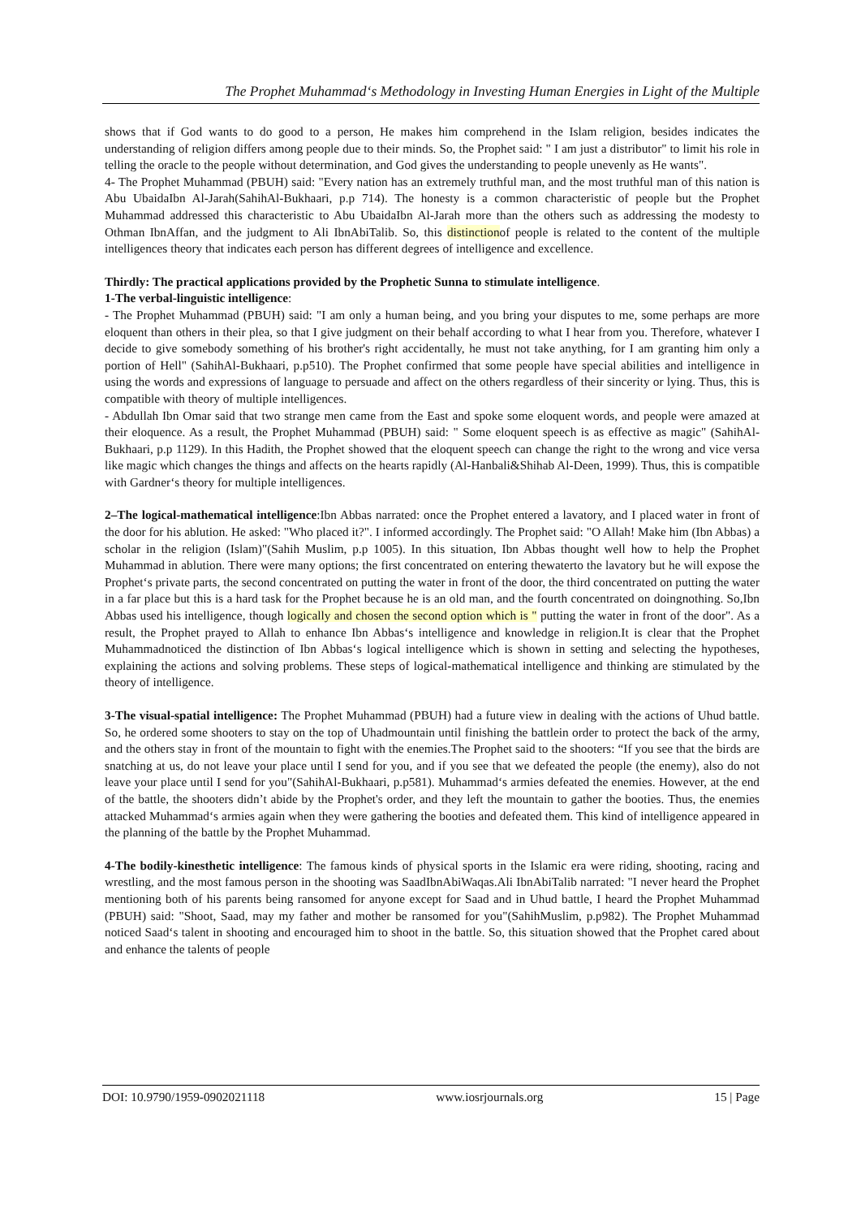The Prophet Muhammad‘s Methodology in Investing Human Energies in Light of the Multiple
shows that if God wants to do good to a person, He makes him comprehend in the Islam religion, besides indicates the understanding of religion differs among people due to their minds. So, the Prophet said: " I am just a distributor" to limit his role in telling the oracle to the people without determination, and God gives the understanding to people unevenly as He wants".
4- The Prophet Muhammad (PBUH) said: "Every nation has an extremely truthful man, and the most truthful man of this nation is Abu UbaidaIbn Al-Jarah(SahihAl-Bukhaari, p.p 714). The honesty is a common characteristic of people but the Prophet Muhammad addressed this characteristic to Abu UbaidaIbn Al-Jarah more than the others such as addressing the modesty to Othman IbnAffan, and the judgment to Ali IbnAbiTalib. So, this distinctionof people is related to the content of the multiple intelligences theory that indicates each person has different degrees of intelligence and excellence.
Thirdly: The practical applications provided by the Prophetic Sunna to stimulate intelligence.
1-The verbal-linguistic intelligence:
- The Prophet Muhammad (PBUH) said: "I am only a human being, and you bring your disputes to me, some perhaps are more eloquent than others in their plea, so that I give judgment on their behalf according to what I hear from you. Therefore, whatever I decide to give somebody something of his brother's right accidentally, he must not take anything, for I am granting him only a portion of Hell" (SahihAl-Bukhaari, p.p510). The Prophet confirmed that some people have special abilities and intelligence in using the words and expressions of language to persuade and affect on the others regardless of their sincerity or lying. Thus, this is compatible with theory of multiple intelligences.
- Abdullah Ibn Omar said that two strange men came from the East and spoke some eloquent words, and people were amazed at their eloquence. As a result, the Prophet Muhammad (PBUH) said: " Some eloquent speech is as effective as magic" (SahihAl-Bukhaari, p.p 1129). In this Hadith, the Prophet showed that the eloquent speech can change the right to the wrong and vice versa like magic which changes the things and affects on the hearts rapidly (Al-Hanbali&Shihab Al-Deen, 1999). Thus, this is compatible with Gardner‘s theory for multiple intelligences.
2–The logical-mathematical intelligence:Ibn Abbas narrated: once the Prophet entered a lavatory, and I placed water in front of the door for his ablution. He asked: "Who placed it?". I informed accordingly. The Prophet said: "O Allah! Make him (Ibn Abbas) a scholar in the religion (Islam)"(Sahih Muslim, p.p 1005). In this situation, Ibn Abbas thought well how to help the Prophet Muhammad in ablution. There were many options; the first concentrated on entering thewaterto the lavatory but he will expose the Prophet‘s private parts, the second concentrated on putting the water in front of the door, the third concentrated on putting the water in a far place but this is a hard task for the Prophet because he is an old man, and the fourth concentrated on doingnothing. So,Ibn Abbas used his intelligence, though logically and chosen the second option which is " putting the water in front of the door". As a result, the Prophet prayed to Allah to enhance Ibn Abbas‘s intelligence and knowledge in religion.It is clear that the Prophet Muhammadnoticed the distinction of Ibn Abbas‘s logical intelligence which is shown in setting and selecting the hypotheses, explaining the actions and solving problems. These steps of logical-mathematical intelligence and thinking are stimulated by the theory of intelligence.
3-The visual-spatial intelligence: The Prophet Muhammad (PBUH) had a future view in dealing with the actions of Uhud battle. So, he ordered some shooters to stay on the top of Uhadmountain until finishing the battlein order to protect the back of the army, and the others stay in front of the mountain to fight with the enemies.The Prophet said to the shooters: “If you see that the birds are snatching at us, do not leave your place until I send for you, and if you see that we defeated the people (the enemy), also do not leave your place until I send for you"(SahihAl-Bukhaari, p.p581). Muhammad‘s armies defeated the enemies. However, at the end of the battle, the shooters didn’t abide by the Prophet's order, and they left the mountain to gather the booties. Thus, the enemies attacked Muhammad‘s armies again when they were gathering the booties and defeated them. This kind of intelligence appeared in the planning of the battle by the Prophet Muhammad.
4-The bodily-kinesthetic intelligence: The famous kinds of physical sports in the Islamic era were riding, shooting, racing and wrestling, and the most famous person in the shooting was SaadIbnAbiWaqas.Ali IbnAbiTalib narrated: "I never heard the Prophet mentioning both of his parents being ransomed for anyone except for Saad and in Uhud battle, I heard the Prophet Muhammad (PBUH) said: "Shoot, Saad, may my father and mother be ransomed for you"(SahihMuslim, p.p982). The Prophet Muhammad noticed Saad‘s talent in shooting and encouraged him to shoot in the battle. So, this situation showed that the Prophet cared about and enhance the talents of people
DOI: 10.9790/1959-0902021118 www.iosrjournals.org 15 | Page